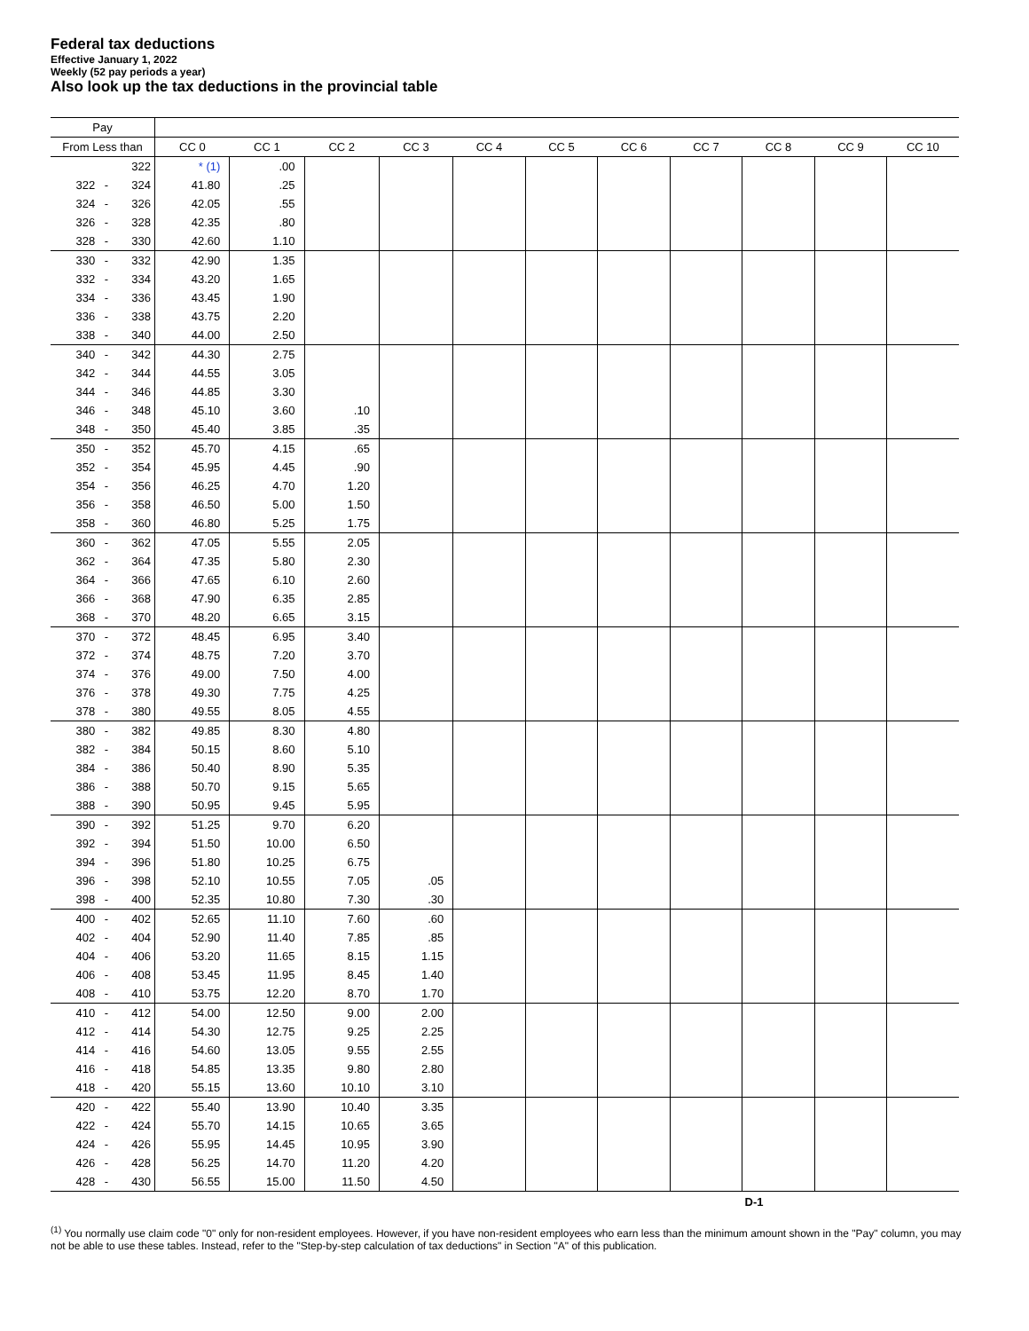Federal tax deductions
Effective January 1, 2022
Weekly (52 pay periods a year)
Also look up the tax deductions in the provincial table
| Pay | | | | | | | | | | | | | |
| --- | --- | --- | --- | --- | --- | --- | --- | --- | --- | --- | --- | --- | --- |
| From Less than | | | CC 0 | CC 1 | CC 2 | CC 3 | CC 4 | CC 5 | CC 6 | CC 7 | CC 8 | CC 9 | CC 10 |
| | | 322 | * (1) | .00 | | | | | | | | | |
| 322 | - | 324 | 41.80 | .25 | | | | | | | | | |
| 324 | - | 326 | 42.05 | .55 | | | | | | | | | |
| 326 | - | 328 | 42.35 | .80 | | | | | | | | | |
| 328 | - | 330 | 42.60 | 1.10 | | | | | | | | | |
| 330 | - | 332 | 42.90 | 1.35 | | | | | | | | | |
| 332 | - | 334 | 43.20 | 1.65 | | | | | | | | | |
| 334 | - | 336 | 43.45 | 1.90 | | | | | | | | | |
| 336 | - | 338 | 43.75 | 2.20 | | | | | | | | | |
| 338 | - | 340 | 44.00 | 2.50 | | | | | | | | | |
| 340 | - | 342 | 44.30 | 2.75 | | | | | | | | | |
| 342 | - | 344 | 44.55 | 3.05 | | | | | | | | | |
| 344 | - | 346 | 44.85 | 3.30 | | | | | | | | | |
| 346 | - | 348 | 45.10 | 3.60 | .10 | | | | | | | | |
| 348 | - | 350 | 45.40 | 3.85 | .35 | | | | | | | | |
| 350 | - | 352 | 45.70 | 4.15 | .65 | | | | | | | | |
| 352 | - | 354 | 45.95 | 4.45 | .90 | | | | | | | | |
| 354 | - | 356 | 46.25 | 4.70 | 1.20 | | | | | | | | |
| 356 | - | 358 | 46.50 | 5.00 | 1.50 | | | | | | | | |
| 358 | - | 360 | 46.80 | 5.25 | 1.75 | | | | | | | | |
| 360 | - | 362 | 47.05 | 5.55 | 2.05 | | | | | | | | |
| 362 | - | 364 | 47.35 | 5.80 | 2.30 | | | | | | | | |
| 364 | - | 366 | 47.65 | 6.10 | 2.60 | | | | | | | | |
| 366 | - | 368 | 47.90 | 6.35 | 2.85 | | | | | | | | |
| 368 | - | 370 | 48.20 | 6.65 | 3.15 | | | | | | | | |
| 370 | - | 372 | 48.45 | 6.95 | 3.40 | | | | | | | | |
| 372 | - | 374 | 48.75 | 7.20 | 3.70 | | | | | | | | |
| 374 | - | 376 | 49.00 | 7.50 | 4.00 | | | | | | | | |
| 376 | - | 378 | 49.30 | 7.75 | 4.25 | | | | | | | | |
| 378 | - | 380 | 49.55 | 8.05 | 4.55 | | | | | | | | |
| 380 | - | 382 | 49.85 | 8.30 | 4.80 | | | | | | | | |
| 382 | - | 384 | 50.15 | 8.60 | 5.10 | | | | | | | | |
| 384 | - | 386 | 50.40 | 8.90 | 5.35 | | | | | | | | |
| 386 | - | 388 | 50.70 | 9.15 | 5.65 | | | | | | | | |
| 388 | - | 390 | 50.95 | 9.45 | 5.95 | | | | | | | | |
| 390 | - | 392 | 51.25 | 9.70 | 6.20 | | | | | | | | |
| 392 | - | 394 | 51.50 | 10.00 | 6.50 | | | | | | | | |
| 394 | - | 396 | 51.80 | 10.25 | 6.75 | | | | | | | | |
| 396 | - | 398 | 52.10 | 10.55 | 7.05 | .05 | | | | | | | |
| 398 | - | 400 | 52.35 | 10.80 | 7.30 | .30 | | | | | | | |
| 400 | - | 402 | 52.65 | 11.10 | 7.60 | .60 | | | | | | | |
| 402 | - | 404 | 52.90 | 11.40 | 7.85 | .85 | | | | | | | |
| 404 | - | 406 | 53.20 | 11.65 | 8.15 | 1.15 | | | | | | | |
| 406 | - | 408 | 53.45 | 11.95 | 8.45 | 1.40 | | | | | | | |
| 408 | - | 410 | 53.75 | 12.20 | 8.70 | 1.70 | | | | | | | |
| 410 | - | 412 | 54.00 | 12.50 | 9.00 | 2.00 | | | | | | | |
| 412 | - | 414 | 54.30 | 12.75 | 9.25 | 2.25 | | | | | | | |
| 414 | - | 416 | 54.60 | 13.05 | 9.55 | 2.55 | | | | | | | |
| 416 | - | 418 | 54.85 | 13.35 | 9.80 | 2.80 | | | | | | | |
| 418 | - | 420 | 55.15 | 13.60 | 10.10 | 3.10 | | | | | | | |
| 420 | - | 422 | 55.40 | 13.90 | 10.40 | 3.35 | | | | | | | |
| 422 | - | 424 | 55.70 | 14.15 | 10.65 | 3.65 | | | | | | | |
| 424 | - | 426 | 55.95 | 14.45 | 10.95 | 3.90 | | | | | | | |
| 426 | - | 428 | 56.25 | 14.70 | 11.20 | 4.20 | | | | | | | |
| 428 | - | 430 | 56.55 | 15.00 | 11.50 | 4.50 | | | | | | | |
D-1
<sup>(1)</sup> You normally use claim code "0" only for non-resident employees. However, if you have non-resident employees who earn less than the minimum amount shown in the "Pay" column, you may not be able to use these tables. Instead, refer to the "Step-by-step calculation of tax deductions" in Section "A" of this publication.